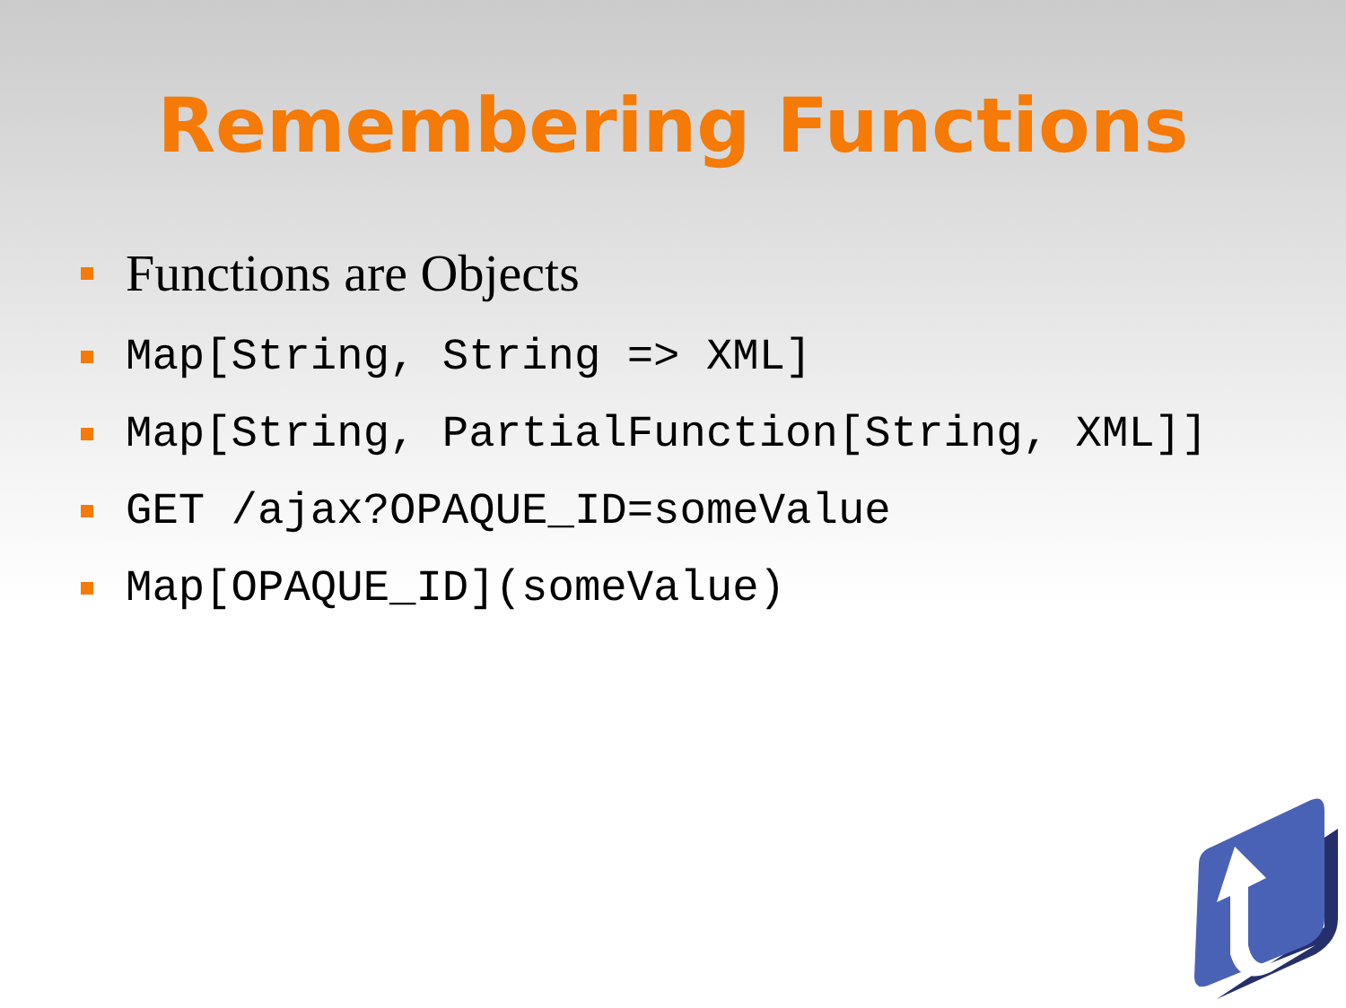Remembering Functions
Functions are Objects
Map[String, String => XML]
Map[String, PartialFunction[String, XML]]
GET /ajax?OPAQUE_ID=someValue
Map[OPAQUE_ID](someValue)